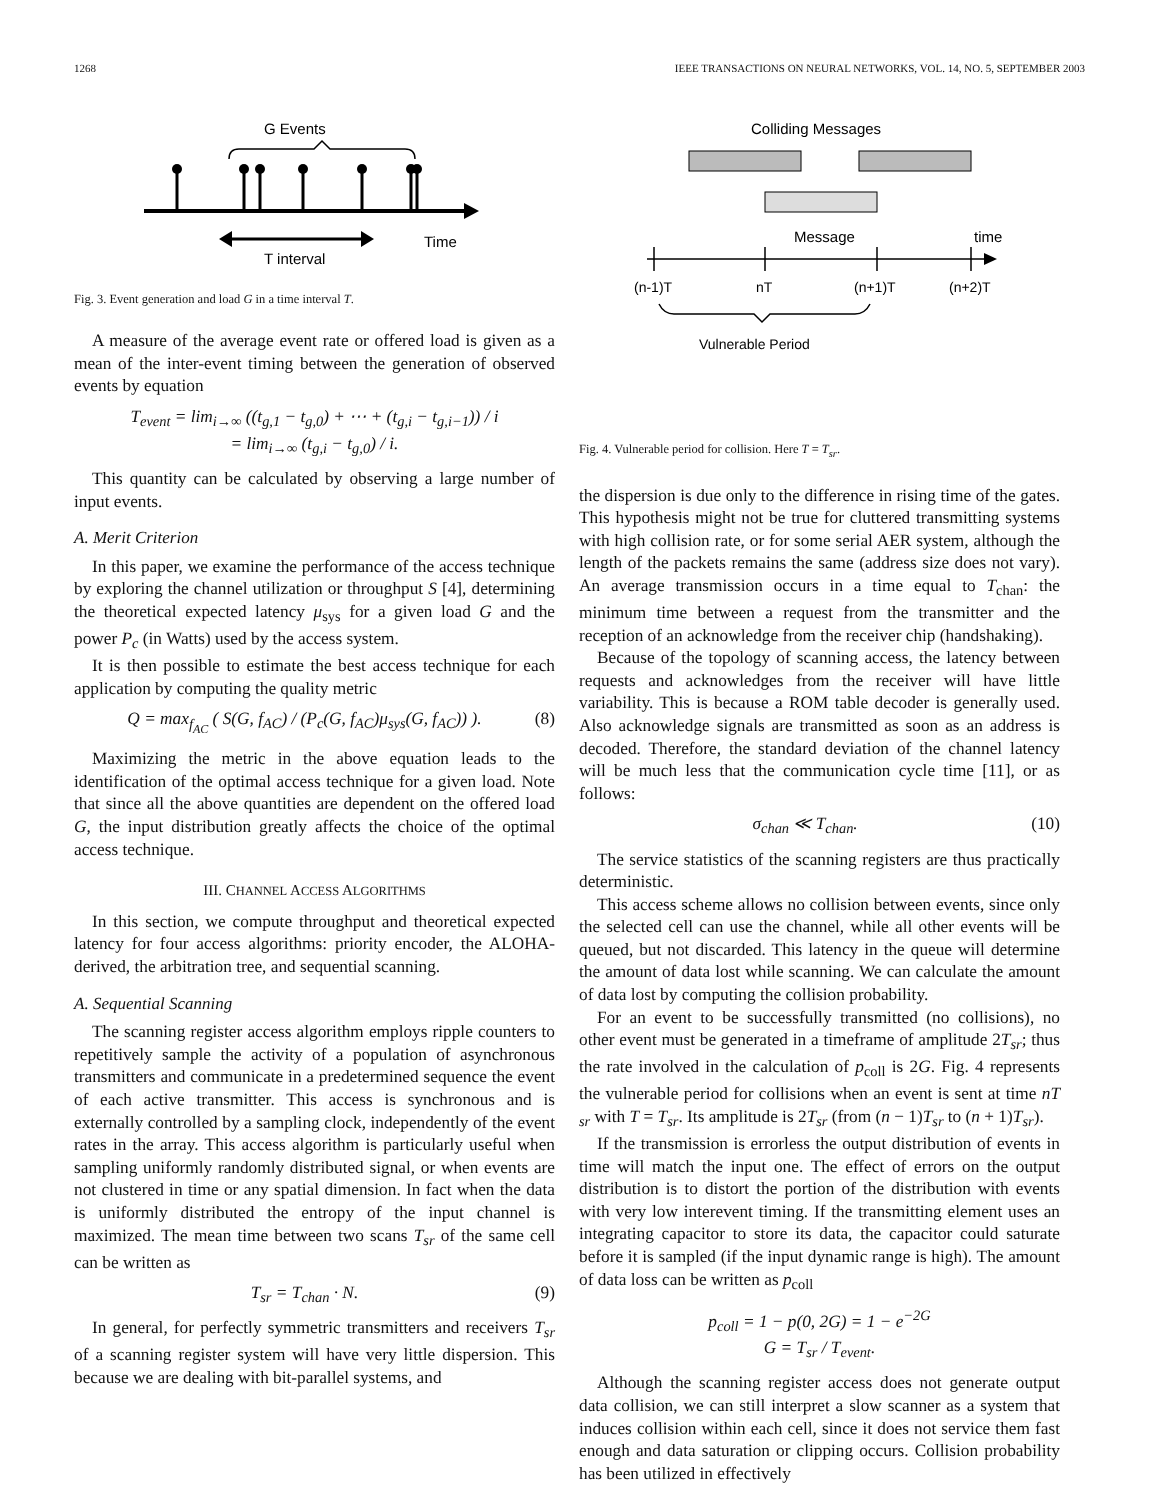1268 IEEE TRANSACTIONS ON NEURAL NETWORKS, VOL. 14, NO. 5, SEPTEMBER 2003
G Events
Time
T interval
Fig. 3. Event generation and load G in a time interval T.
A measure of the average event rate or offered load is given as a mean of the inter-event timing between the generation of observed events by equation
T<sub>event</sub> = lim<sub>i→∞</sub> ((t<sub>g,1</sub> − t<sub>g,0</sub>) + ⋯ + (t<sub>g,i</sub> − t<sub>g,i−1</sub>)) / i
= lim<sub>i→∞</sub> (t<sub>g,i</sub> − t<sub>g,0</sub>) / i.
This quantity can be calculated by observing a large number of input events.
A. Merit Criterion
In this paper, we examine the performance of the access technique by exploring the channel utilization or throughput S [4], determining the theoretical expected latency μ<sub>sys</sub> for a given load G and the power P<sub>c</sub> (in Watts) used by the access system.
It is then possible to estimate the best access technique for each application by computing the quality metric
Q = max<sub>f<sub>AC</sub></sub> ( S(G, f<sub>AC</sub>) / (P<sub>c</sub>(G, f<sub>AC</sub>)μ<sub>sys</sub>(G, f<sub>AC</sub>)) ). (8)
Maximizing the metric in the above equation leads to the identification of the optimal access technique for a given load. Note that since all the above quantities are dependent on the offered load G, the input distribution greatly affects the choice of the optimal access technique.
III. CHANNEL ACCESS ALGORITHMS
In this section, we compute throughput and theoretical expected latency for four access algorithms: priority encoder, the ALOHA-derived, the arbitration tree, and sequential scanning.
A. Sequential Scanning
The scanning register access algorithm employs ripple counters to repetitively sample the activity of a population of asynchronous transmitters and communicate in a predetermined sequence the event of each active transmitter. This access is synchronous and is externally controlled by a sampling clock, independently of the event rates in the array. This access algorithm is particularly useful when sampling uniformly randomly distributed signal, or when events are not clustered in time or any spatial dimension. In fact when the data is uniformly distributed the entropy of the input channel is maximized. The mean time between two scans T<sub>sr</sub> of the same cell can be written as
T<sub>sr</sub> = T<sub>chan</sub> · N. (9)
In general, for perfectly symmetric transmitters and receivers T<sub>sr</sub> of a scanning register system will have very little dispersion. This because we are dealing with bit-parallel systems, and
Colliding Messages
Message
time
(n-1)T
nT
(n+1)T
(n+2)T
Vulnerable Period
Fig. 4. Vulnerable period for collision. Here T = T<sub>sr</sub>.
the dispersion is due only to the difference in rising time of the gates. This hypothesis might not be true for cluttered transmitting systems with high collision rate, or for some serial AER system, although the length of the packets remains the same (address size does not vary). An average transmission occurs in a time equal to T<sub>chan</sub>: the minimum time between a request from the transmitter and the reception of an acknowledge from the receiver chip (handshaking).
Because of the topology of scanning access, the latency between requests and acknowledges from the receiver will have little variability. This is because a ROM table decoder is generally used. Also acknowledge signals are transmitted as soon as an address is decoded. Therefore, the standard deviation of the channel latency will be much less that the communication cycle time [11], or as follows:
σ<sub>chan</sub> ≪ T<sub>chan</sub>. (10)
The service statistics of the scanning registers are thus practically deterministic.
This access scheme allows no collision between events, since only the selected cell can use the channel, while all other events will be queued, but not discarded. This latency in the queue will determine the amount of data lost while scanning. We can calculate the amount of data lost by computing the collision probability.
For an event to be successfully transmitted (no collisions), no other event must be generated in a timeframe of amplitude 2T<sub>sr</sub>; thus the rate involved in the calculation of p<sub>coll</sub> is 2G. Fig. 4 represents the vulnerable period for collisions when an event is sent at time nT <sub>sr</sub> with T = T<sub>sr</sub>. Its amplitude is 2T<sub>sr</sub> (from (n − 1)T<sub>sr</sub> to (n + 1)T<sub>sr</sub>).
If the transmission is errorless the output distribution of events in time will match the input one. The effect of errors on the output distribution is to distort the portion of the distribution with events with very low interevent timing. If the transmitting element uses an integrating capacitor to store its data, the capacitor could saturate before it is sampled (if the input dynamic range is high). The amount of data loss can be written as p<sub>coll</sub>
p<sub>coll</sub> = 1 − p(0, 2G) = 1 − e<sup>−2G</sup>
G = T<sub>sr</sub> / T<sub>event</sub>.
Although the scanning register access does not generate output data collision, we can still interpret a slow scanner as a system that induces collision within each cell, since it does not service them fast enough and data saturation or clipping occurs. Collision probability has been utilized in effectively